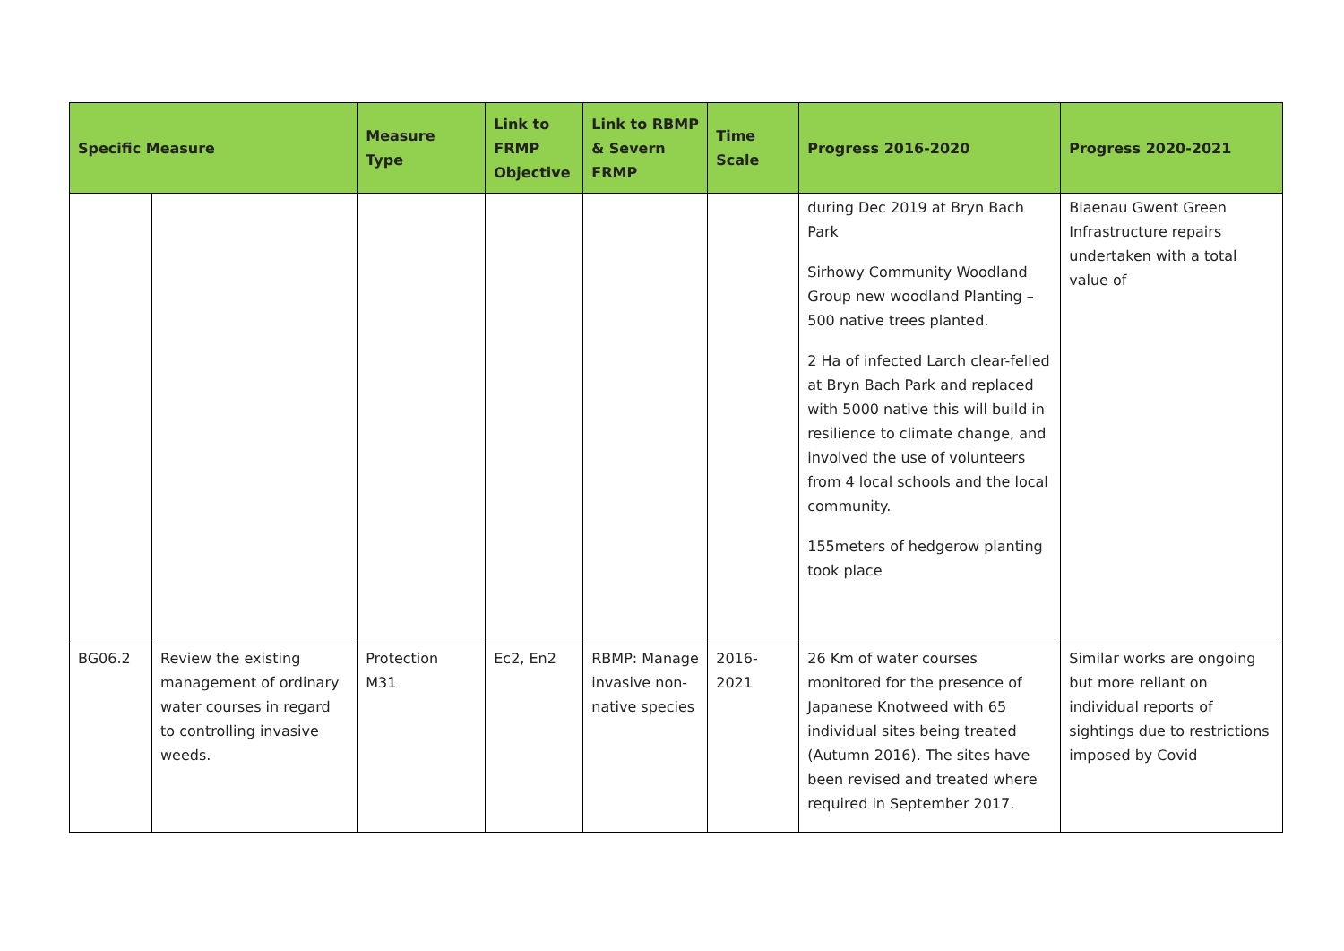| Specific Measure | | Measure Type | Link to FRMP Objective | Link to RBMP & Severn FRMP | Time Scale | Progress 2016-2020 | Progress 2020-2021 |
| --- | --- | --- | --- | --- | --- | --- | --- |
| | | | | | | during Dec 2019 at Bryn Bach Park Sirhowy Community Woodland Group new woodland Planting – 500 native trees planted. 2 Ha of infected Larch clear-felled at Bryn Bach Park and replaced with 5000 native this will build in resilience to climate change, and involved the use of volunteers from 4 local schools and the local community. 155meters of hedgerow planting took place | Blaenau Gwent Green Infrastructure repairs undertaken with a total value of |
| BG06.2 | Review the existing management of ordinary water courses in regard to controlling invasive weeds. | Protection M31 | Ec2, En2 | RBMP: Manage invasive non-native species | 2016-2021 | 26 Km of water courses monitored for the presence of Japanese Knotweed with 65 individual sites being treated (Autumn 2016). The sites have been revised and treated where required in September 2017. | Similar works are ongoing but more reliant on individual reports of sightings due to restrictions imposed by Covid |